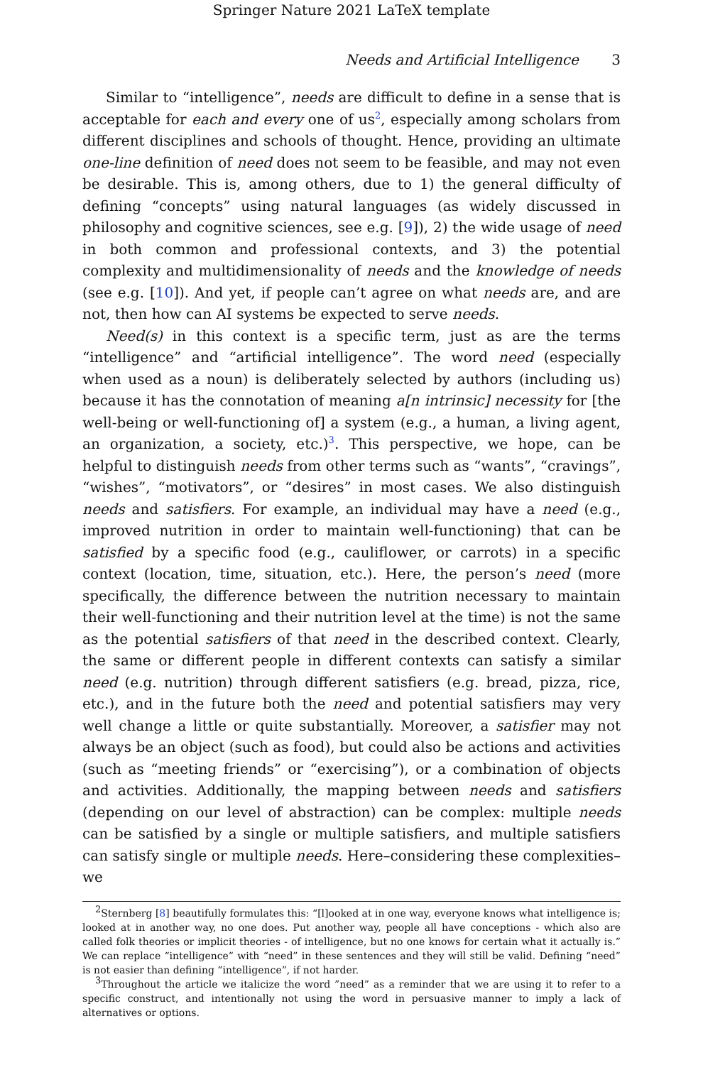Springer Nature 2021 LaTeX template
Needs and Artificial Intelligence 3
Similar to “intelligence”, needs are difficult to define in a sense that is acceptable for each and every one of us<sup>2</sup>, especially among scholars from different disciplines and schools of thought. Hence, providing an ultimate one-line definition of need does not seem to be feasible, and may not even be desirable. This is, among others, due to 1) the general difficulty of defining “concepts” using natural languages (as widely discussed in philosophy and cognitive sciences, see e.g. [9]), 2) the wide usage of need in both common and professional contexts, and 3) the potential complexity and multidimensionality of needs and the knowledge of needs (see e.g. [10]). And yet, if people can’t agree on what needs are, and are not, then how can AI systems be expected to serve needs.
Need(s) in this context is a specific term, just as are the terms “intelligence” and “artificial intelligence”. The word need (especially when used as a noun) is deliberately selected by authors (including us) because it has the connotation of meaning a[n intrinsic] necessity for [the well-being or well-functioning of] a system (e.g., a human, a living agent, an organization, a society, etc.)<sup>3</sup>. This perspective, we hope, can be helpful to distinguish needs from other terms such as “wants”, “cravings”, “wishes”, “motivators”, or “desires” in most cases. We also distinguish needs and satisfiers. For example, an individual may have a need (e.g., improved nutrition in order to maintain well-functioning) that can be satisfied by a specific food (e.g., cauliflower, or carrots) in a specific context (location, time, situation, etc.). Here, the person’s need (more specifically, the difference between the nutrition necessary to maintain their well-functioning and their nutrition level at the time) is not the same as the potential satisfiers of that need in the described context. Clearly, the same or different people in different contexts can satisfy a similar need (e.g. nutrition) through different satisfiers (e.g. bread, pizza, rice, etc.), and in the future both the need and potential satisfiers may very well change a little or quite substantially. Moreover, a satisfier may not always be an object (such as food), but could also be actions and activities (such as “meeting friends” or “exercising”), or a combination of objects and activities. Additionally, the mapping between needs and satisfiers (depending on our level of abstraction) can be complex: multiple needs can be satisfied by a single or multiple satisfiers, and multiple satisfiers can satisfy single or multiple needs. Here–considering these complexities–we
<sup>2</sup> Sternberg [8] beautifully formulates this: “[l]ooked at in one way, everyone knows what intelligence is; looked at in another way, no one does. Put another way, people all have conceptions - which also are called folk theories or implicit theories - of intelligence, but no one knows for certain what it actually is.” We can replace “intelligence” with “need” in these sentences and they will still be valid. Defining “need” is not easier than defining “intelligence”, if not harder.
<sup>3</sup> Throughout the article we italicize the word ”need” as a reminder that we are using it to refer to a specific construct, and intentionally not using the word in persuasive manner to imply a lack of alternatives or options.